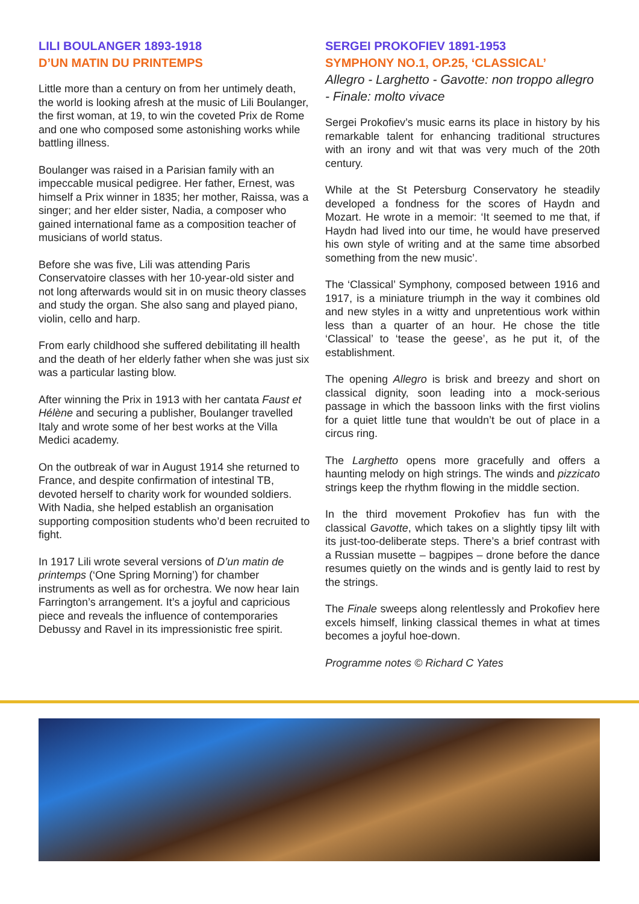LILI BOULANGER 1893-1918
D’UN MATIN DU PRINTEMPS
Little more than a century on from her untimely death, the world is looking afresh at the music of Lili Boulanger, the first woman, at 19, to win the coveted Prix de Rome and one who composed some astonishing works while battling illness.
Boulanger was raised in a Parisian family with an impeccable musical pedigree. Her father, Ernest, was himself a Prix winner in 1835; her mother, Raissa, was a singer; and her elder sister, Nadia, a composer who gained international fame as a composition teacher of musicians of world status.
Before she was five, Lili was attending Paris Conservatoire classes with her 10-year-old sister and not long afterwards would sit in on music theory classes and study the organ. She also sang and played piano, violin, cello and harp.
From early childhood she suffered debilitating ill health and the death of her elderly father when she was just six was a particular lasting blow.
After winning the Prix in 1913 with her cantata Faust et Hélène and securing a publisher, Boulanger travelled Italy and wrote some of her best works at the Villa Medici academy.
On the outbreak of war in August 1914 she returned to France, and despite confirmation of intestinal TB, devoted herself to charity work for wounded soldiers. With Nadia, she helped establish an organisation supporting composition students who’d been recruited to fight.
In 1917 Lili wrote several versions of D’un matin de printemps (‘One Spring Morning’) for chamber instruments as well as for orchestra. We now hear Iain Farrington’s arrangement. It’s a joyful and capricious piece and reveals the influence of contemporaries Debussy and Ravel in its impressionistic free spirit.
SERGEI PROKOFIEV 1891-1953
SYMPHONY NO.1, OP.25, ‘CLASSICAL’
Allegro - Larghetto - Gavotte: non troppo allegro - Finale: molto vivace
Sergei Prokofiev’s music earns its place in history by his remarkable talent for enhancing traditional structures with an irony and wit that was very much of the 20th century.
While at the St Petersburg Conservatory he steadily developed a fondness for the scores of Haydn and Mozart. He wrote in a memoir: ‘It seemed to me that, if Haydn had lived into our time, he would have preserved his own style of writing and at the same time absorbed something from the new music’.
The ‘Classical’ Symphony, composed between 1916 and 1917, is a miniature triumph in the way it combines old and new styles in a witty and unpretentious work within less than a quarter of an hour. He chose the title ‘Classical’ to ‘tease the geese’, as he put it, of the establishment.
The opening Allegro is brisk and breezy and short on classical dignity, soon leading into a mock-serious passage in which the bassoon links with the first violins for a quiet little tune that wouldn’t be out of place in a circus ring.
The Larghetto opens more gracefully and offers a haunting melody on high strings. The winds and pizzicato strings keep the rhythm flowing in the middle section.
In the third movement Prokofiev has fun with the classical Gavotte, which takes on a slightly tipsy lilt with its just-too-deliberate steps. There’s a brief contrast with a Russian musette – bagpipes – drone before the dance resumes quietly on the winds and is gently laid to rest by the strings.
The Finale sweeps along relentlessly and Prokofiev here excels himself, linking classical themes in what at times becomes a joyful hoe-down.
Programme notes © Richard C Yates